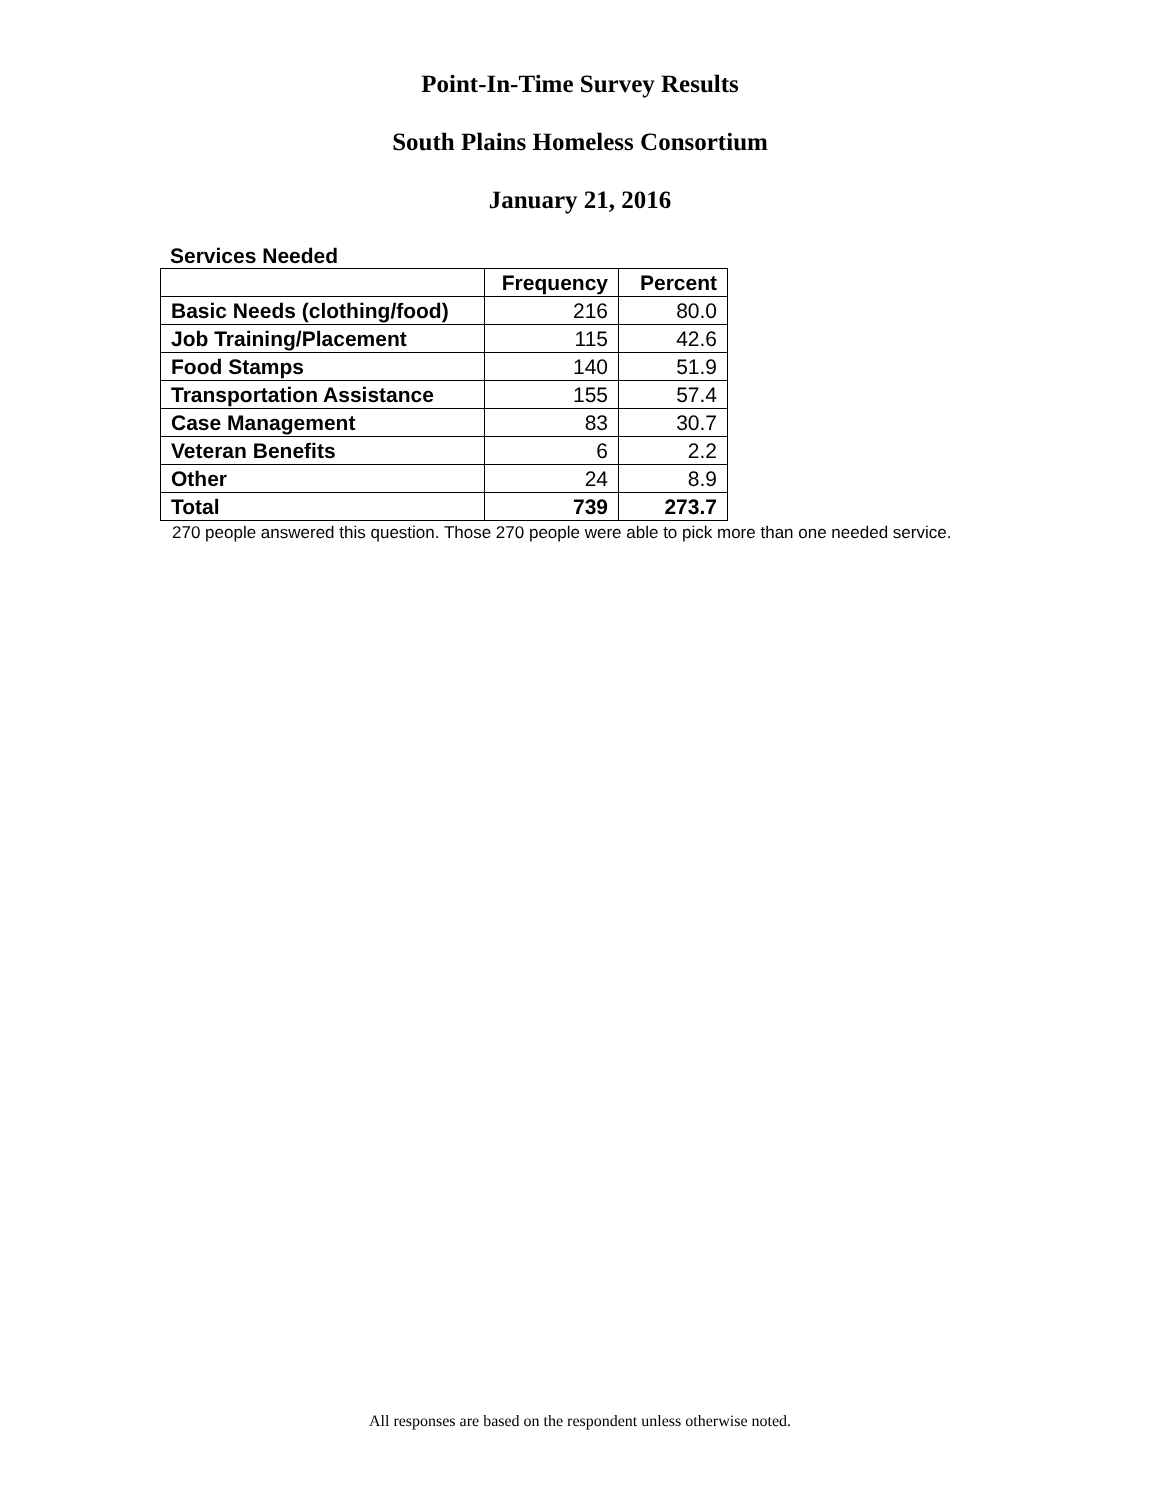Point-In-Time Survey Results
South Plains Homeless Consortium
January 21, 2016
Services Needed
| | Frequency | Percent |
| --- | --- | --- |
| Basic Needs (clothing/food) | 216 | 80.0 |
| Job Training/Placement | 115 | 42.6 |
| Food Stamps | 140 | 51.9 |
| Transportation Assistance | 155 | 57.4 |
| Case Management | 83 | 30.7 |
| Veteran Benefits | 6 | 2.2 |
| Other | 24 | 8.9 |
| Total | 739 | 273.7 |
270 people answered this question. Those 270 people were able to pick more than one needed service.
All responses are based on the respondent unless otherwise noted.